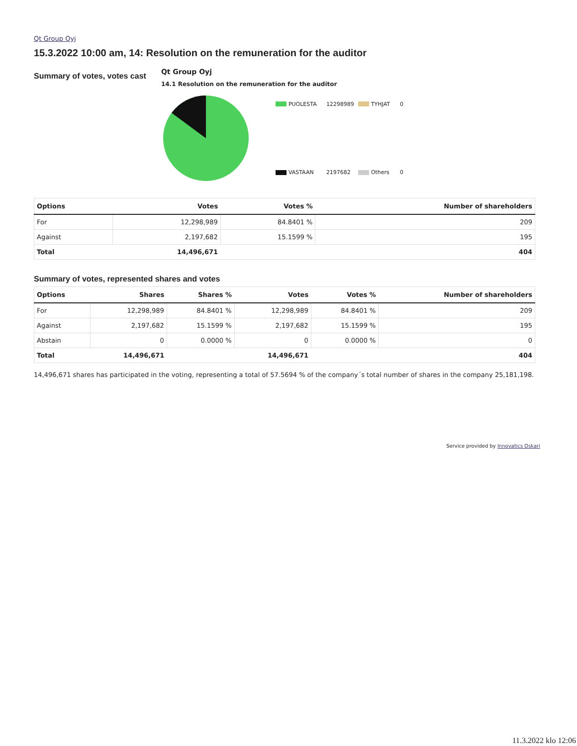Qt Group Oyj
15.3.2022 10:00 am, 14: Resolution on the remuneration for the auditor
Summary of votes, votes cast
Qt Group Oyj
14.1 Resolution on the remuneration for the auditor
PUOLESTA 12298989
TYHJAT 0
VASTAAN 2197682
Others 0
| Options | Votes | Votes % | Number of shareholders |
| --- | --- | --- | --- |
| For | 12,298,989 | 84.8401 % | 209 |
| Against | 2,197,682 | 15.1599 % | 195 |
| Total | 14,496,671 | | 404 |
Summary of votes, represented shares and votes
| Options | Shares | Shares % | Votes | Votes % | Number of shareholders |
| --- | --- | --- | --- | --- | --- |
| For | 12,298,989 | 84.8401 % | 12,298,989 | 84.8401 % | 209 |
| Against | 2,197,682 | 15.1599 % | 2,197,682 | 15.1599 % | 195 |
| Abstain | 0 | 0.0000 % | 0 | 0.0000 % | 0 |
| Total | 14,496,671 | | 14,496,671 | | 404 |
14,496,671 shares has participated in the voting, representing a total of 57.5694 % of the company´s total number of shares in the company 25,181,198.
Service provided by Innovatics Oskari
11.3.2022 klo 12:06